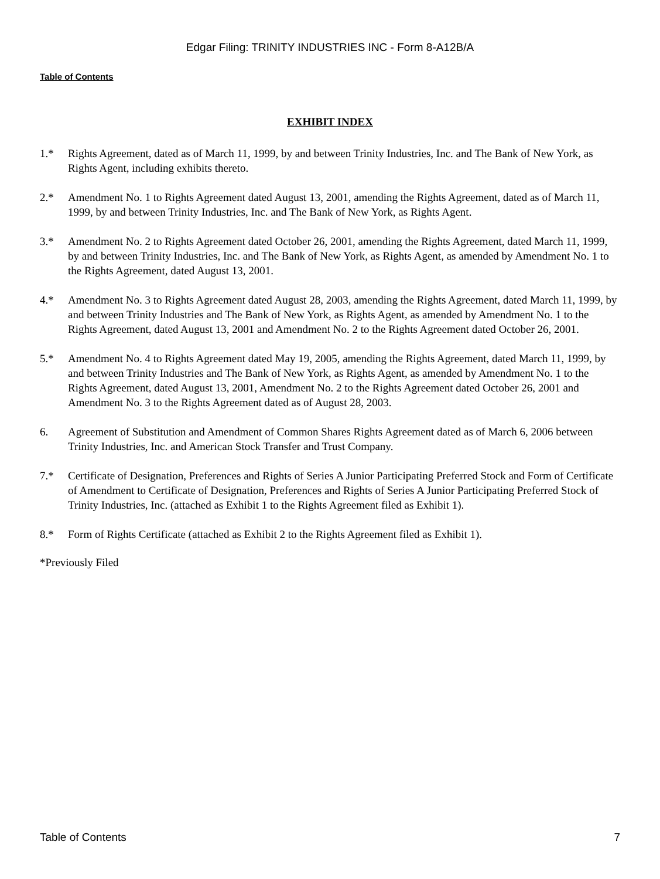Edgar Filing: TRINITY INDUSTRIES INC - Form 8-A12B/A
Table of Contents
EXHIBIT INDEX
1.* Rights Agreement, dated as of March 11, 1999, by and between Trinity Industries, Inc. and The Bank of New York, as Rights Agent, including exhibits thereto.
2.* Amendment No. 1 to Rights Agreement dated August 13, 2001, amending the Rights Agreement, dated as of March 11, 1999, by and between Trinity Industries, Inc. and The Bank of New York, as Rights Agent.
3.* Amendment No. 2 to Rights Agreement dated October 26, 2001, amending the Rights Agreement, dated March 11, 1999, by and between Trinity Industries, Inc. and The Bank of New York, as Rights Agent, as amended by Amendment No. 1 to the Rights Agreement, dated August 13, 2001.
4.* Amendment No. 3 to Rights Agreement dated August 28, 2003, amending the Rights Agreement, dated March 11, 1999, by and between Trinity Industries and The Bank of New York, as Rights Agent, as amended by Amendment No. 1 to the Rights Agreement, dated August 13, 2001 and Amendment No. 2 to the Rights Agreement dated October 26, 2001.
5.* Amendment No. 4 to Rights Agreement dated May 19, 2005, amending the Rights Agreement, dated March 11, 1999, by and between Trinity Industries and The Bank of New York, as Rights Agent, as amended by Amendment No. 1 to the Rights Agreement, dated August 13, 2001, Amendment No. 2 to the Rights Agreement dated October 26, 2001 and Amendment No. 3 to the Rights Agreement dated as of August 28, 2003.
6. Agreement of Substitution and Amendment of Common Shares Rights Agreement dated as of March 6, 2006 between Trinity Industries, Inc. and American Stock Transfer and Trust Company.
7.* Certificate of Designation, Preferences and Rights of Series A Junior Participating Preferred Stock and Form of Certificate of Amendment to Certificate of Designation, Preferences and Rights of Series A Junior Participating Preferred Stock of Trinity Industries, Inc. (attached as Exhibit 1 to the Rights Agreement filed as Exhibit 1).
8.* Form of Rights Certificate (attached as Exhibit 2 to the Rights Agreement filed as Exhibit 1).
*Previously Filed
Table of Contents 7